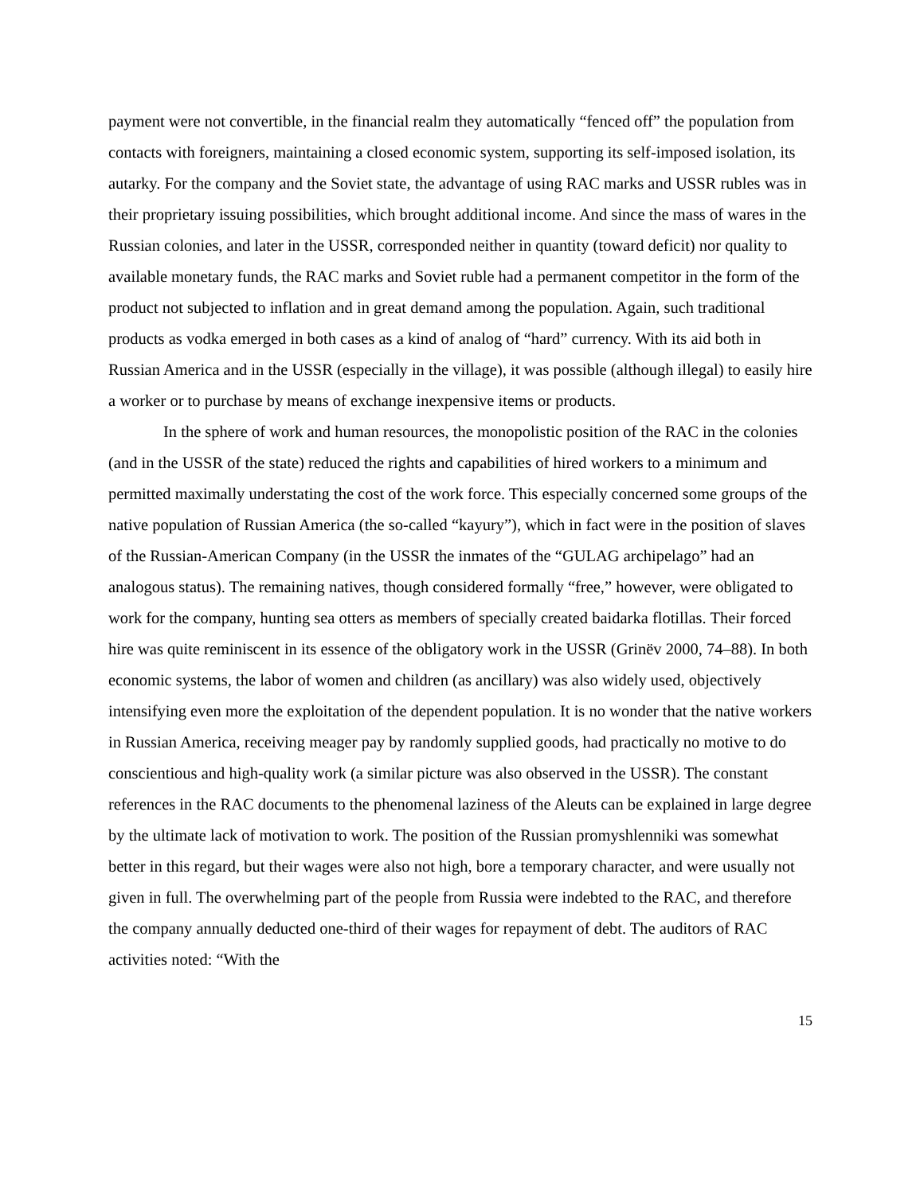payment were not convertible, in the financial realm they automatically “fenced off” the population from contacts with foreigners, maintaining a closed economic system, supporting its self-imposed isolation, its autarky. For the company and the Soviet state, the advantage of using RAC marks and USSR rubles was in their proprietary issuing possibilities, which brought additional income. And since the mass of wares in the Russian colonies, and later in the USSR, corresponded neither in quantity (toward deficit) nor quality to available monetary funds, the RAC marks and Soviet ruble had a permanent competitor in the form of the product not subjected to inflation and in great demand among the population. Again, such traditional products as vodka emerged in both cases as a kind of analog of “hard” currency. With its aid both in Russian America and in the USSR (especially in the village), it was possible (although illegal) to easily hire a worker or to purchase by means of exchange inexpensive items or products.
In the sphere of work and human resources, the monopolistic position of the RAC in the colonies (and in the USSR of the state) reduced the rights and capabilities of hired workers to a minimum and permitted maximally understating the cost of the work force. This especially concerned some groups of the native population of Russian America (the so-called “kayury”), which in fact were in the position of slaves of the Russian-American Company (in the USSR the inmates of the “GULAG archipelago” had an analogous status). The remaining natives, though considered formally “free,” however, were obligated to work for the company, hunting sea otters as members of specially created baidarka flotillas. Their forced hire was quite reminiscent in its essence of the obligatory work in the USSR (Grinëv 2000, 74–88). In both economic systems, the labor of women and children (as ancillary) was also widely used, objectively intensifying even more the exploitation of the dependent population. It is no wonder that the native workers in Russian America, receiving meager pay by randomly supplied goods, had practically no motive to do conscientious and high-quality work (a similar picture was also observed in the USSR). The constant references in the RAC documents to the phenomenal laziness of the Aleuts can be explained in large degree by the ultimate lack of motivation to work. The position of the Russian promyshlenniki was somewhat better in this regard, but their wages were also not high, bore a temporary character, and were usually not given in full. The overwhelming part of the people from Russia were indebted to the RAC, and therefore the company annually deducted one-third of their wages for repayment of debt. The auditors of RAC activities noted: “With the
15